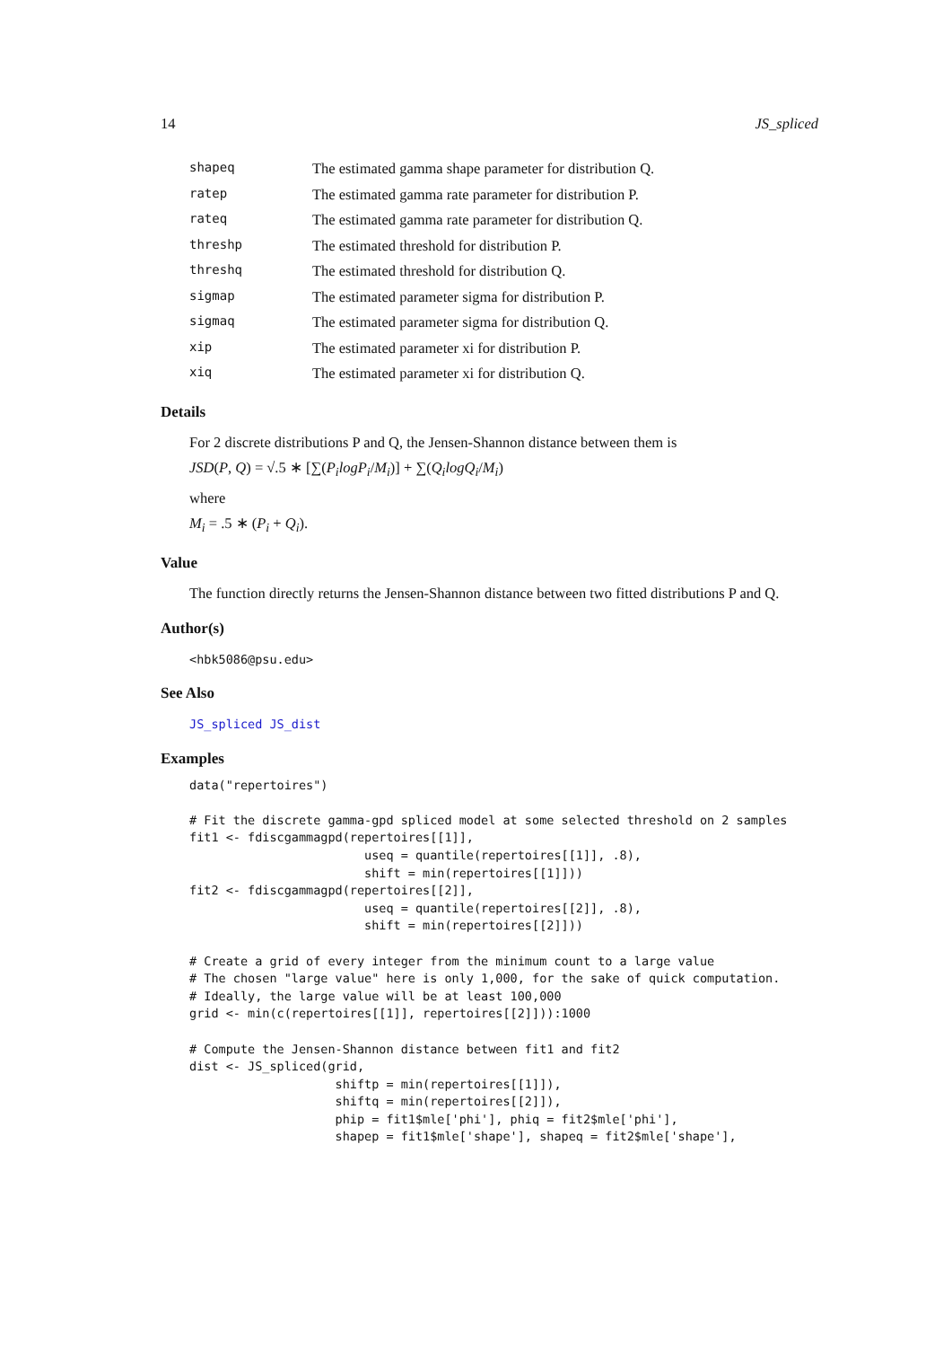14 JS_spliced
| shapeq | The estimated gamma shape parameter for distribution Q. |
| ratep | The estimated gamma rate parameter for distribution P. |
| rateq | The estimated gamma rate parameter for distribution Q. |
| threshp | The estimated threshold for distribution P. |
| threshq | The estimated threshold for distribution Q. |
| sigmap | The estimated parameter sigma for distribution P. |
| sigmaq | The estimated parameter sigma for distribution Q. |
| xip | The estimated parameter xi for distribution P. |
| xiq | The estimated parameter xi for distribution Q. |
Details
For 2 discrete distributions P and Q, the Jensen-Shannon distance between them is
JSD(P, Q) = √.5 ∗ [∑(P<sub>i</sub>logP<sub>i</sub>/M<sub>i</sub>)] + ∑(Q<sub>i</sub>logQ<sub>i</sub>/M<sub>i</sub>)
where
M<sub>i</sub> = .5 ∗ (P<sub>i</sub> + Q<sub>i</sub>).
Value
The function directly returns the Jensen-Shannon distance between two fitted distributions P and Q.
Author(s)
<hbk5086@psu.edu>
See Also
JS_spliced JS_dist
Examples
data("repertoires")

# Fit the discrete gamma-gpd spliced model at some selected threshold on 2 samples
fit1 <- fdiscgammagpd(repertoires[[1]],
                        useq = quantile(repertoires[[1]], .8),
                        shift = min(repertoires[[1]]))
fit2 <- fdiscgammagpd(repertoires[[2]],
                        useq = quantile(repertoires[[2]], .8),
                        shift = min(repertoires[[2]]))

# Create a grid of every integer from the minimum count to a large value
# The chosen "large value" here is only 1,000, for the sake of quick computation.
# Ideally, the large value will be at least 100,000
grid <- min(c(repertoires[[1]], repertoires[[2]])):1000

# Compute the Jensen-Shannon distance between fit1 and fit2
dist <- JS_spliced(grid,
                    shiftp = min(repertoires[[1]]),
                    shiftq = min(repertoires[[2]]),
                    phip = fit1$mle['phi'], phiq = fit2$mle['phi'],
                    shapep = fit1$mle['shape'], shapeq = fit2$mle['shape'],